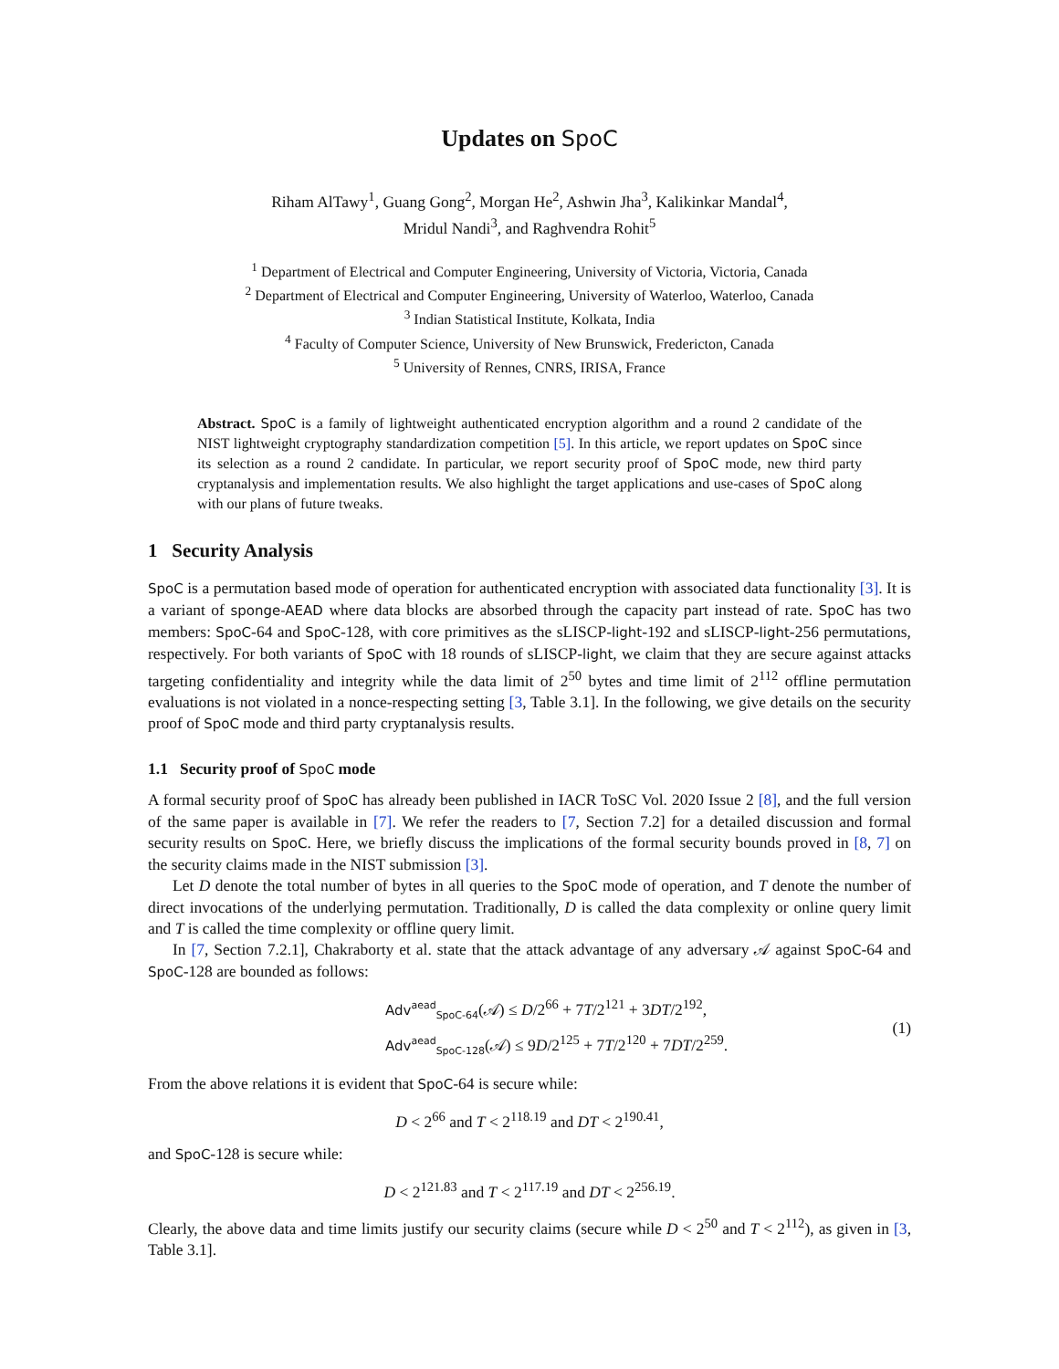Updates on SpoC
Riham AlTawy<sup>1</sup>, Guang Gong<sup>2</sup>, Morgan He<sup>2</sup>, Ashwin Jha<sup>3</sup>, Kalikinkar Mandal<sup>4</sup>,
Mridul Nandi<sup>3</sup>, and Raghvendra Rohit<sup>5</sup>
<sup>1</sup> Department of Electrical and Computer Engineering, University of Victoria, Victoria, Canada
<sup>2</sup> Department of Electrical and Computer Engineering, University of Waterloo, Waterloo, Canada
<sup>3</sup> Indian Statistical Institute, Kolkata, India
<sup>4</sup> Faculty of Computer Science, University of New Brunswick, Fredericton, Canada
<sup>5</sup> University of Rennes, CNRS, IRISA, France
Abstract. SpoC is a family of lightweight authenticated encryption algorithm and a round 2 candidate of the NIST lightweight cryptography standardization competition [5]. In this article, we report updates on SpoC since its selection as a round 2 candidate. In particular, we report security proof of SpoC mode, new third party cryptanalysis and implementation results. We also highlight the target applications and use-cases of SpoC along with our plans of future tweaks.
1 Security Analysis
SpoC is a permutation based mode of operation for authenticated encryption with associated data functionality [3]. It is a variant of sponge-AEAD where data blocks are absorbed through the capacity part instead of rate. SpoC has two members: SpoC-64 and SpoC-128, with core primitives as the sLISCP-light-192 and sLISCP-light-256 permutations, respectively. For both variants of SpoC with 18 rounds of sLISCP-light, we claim that they are secure against attacks targeting confidentiality and integrity while the data limit of 2<sup>50</sup> bytes and time limit of 2<sup>112</sup> offline permutation evaluations is not violated in a nonce-respecting setting [3, Table 3.1]. In the following, we give details on the security proof of SpoC mode and third party cryptanalysis results.
1.1 Security proof of SpoC mode
A formal security proof of SpoC has already been published in IACR ToSC Vol. 2020 Issue 2 [8], and the full version of the same paper is available in [7]. We refer the readers to [7, Section 7.2] for a detailed discussion and formal security results on SpoC. Here, we briefly discuss the implications of the formal security bounds proved in [8, 7] on the security claims made in the NIST submission [3].
Let D denote the total number of bytes in all queries to the SpoC mode of operation, and T denote the number of direct invocations of the underlying permutation. Traditionally, D is called the data complexity or online query limit and T is called the time complexity or offline query limit.
In [7, Section 7.2.1], Chakraborty et al. state that the attack advantage of any adversary 𝒜 against SpoC-64 and SpoC-128 are bounded as follows:
Adv<sup>aead</sup><sub>SpoC-64</sub>(𝒜) ≤ D/2<sup>66</sup> + 7T/2<sup>121</sup> + 3DT/2<sup>192</sup>,
Adv<sup>aead</sup><sub>SpoC-128</sub>(𝒜) ≤ 9D/2<sup>125</sup> + 7T/2<sup>120</sup> + 7DT/2<sup>259</sup>.
(1)
From the above relations it is evident that SpoC-64 is secure while:
D < 2<sup>66</sup> and T < 2<sup>118.19</sup> and DT < 2<sup>190.41</sup>,
and SpoC-128 is secure while:
D < 2<sup>121.83</sup> and T < 2<sup>117.19</sup> and DT < 2<sup>256.19</sup>.
Clearly, the above data and time limits justify our security claims (secure while D < 2<sup>50</sup> and T < 2<sup>112</sup>), as given in [3, Table 3.1].